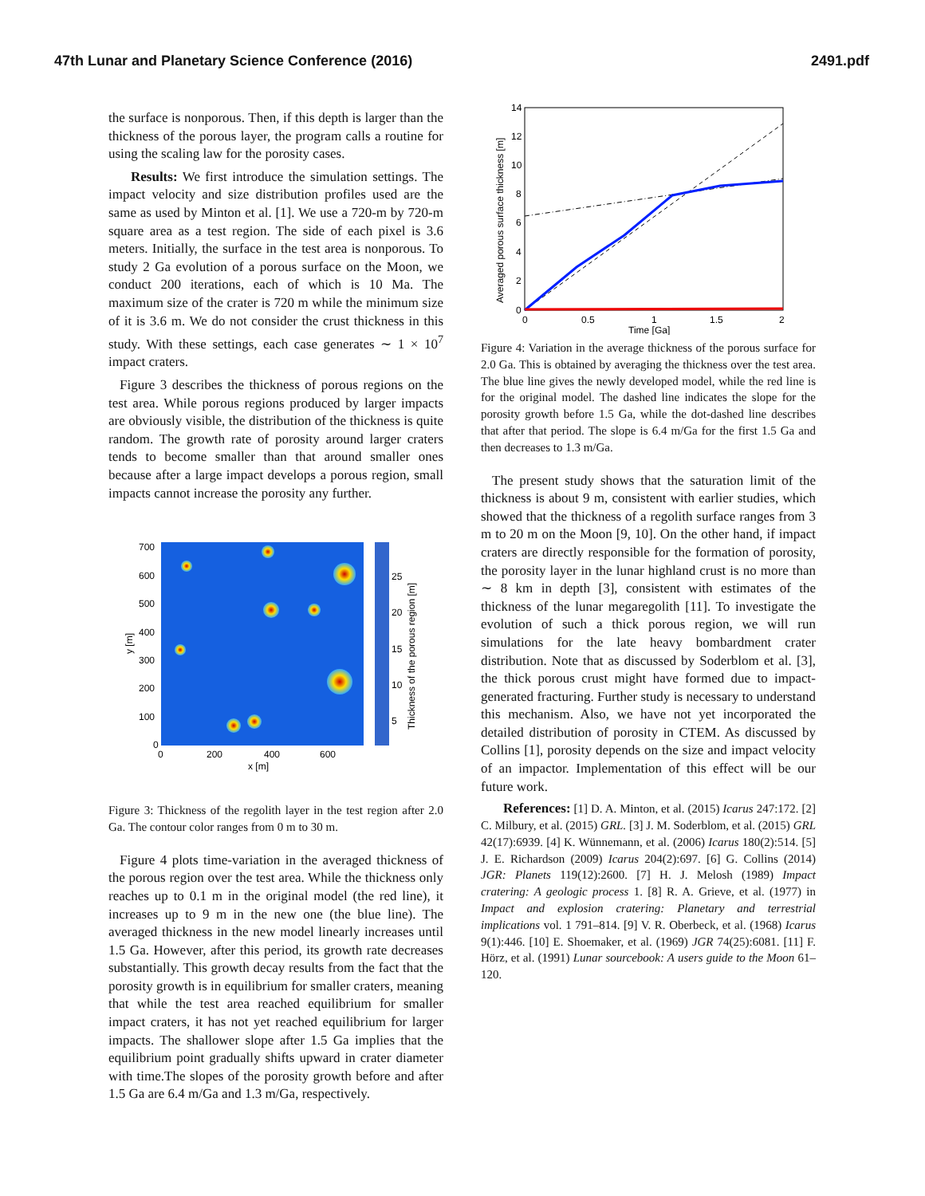47th Lunar and Planetary Science Conference (2016) 2491.pdf
the surface is nonporous. Then, if this depth is larger than the thickness of the porous layer, the program calls a routine for using the scaling law for the porosity cases.
Results: We first introduce the simulation settings. The impact velocity and size distribution profiles used are the same as used by Minton et al. [1]. We use a 720-m by 720-m square area as a test region. The side of each pixel is 3.6 meters. Initially, the surface in the test area is nonporous. To study 2 Ga evolution of a porous surface on the Moon, we conduct 200 iterations, each of which is 10 Ma. The maximum size of the crater is 720 m while the minimum size of it is 3.6 m. We do not consider the crust thickness in this study. With these settings, each case generates ∼ 1 × 10<sup>7</sup> impact craters.
Figure 3 describes the thickness of porous regions on the test area. While porous regions produced by larger impacts are obviously visible, the distribution of the thickness is quite random. The growth rate of porosity around larger craters tends to become smaller than that around smaller ones because after a large impact develops a porous region, small impacts cannot increase the porosity any further.
700
600
500
400
300
200
100
0
0
200
400
600
x [m]
y [m]
25
20
15
10
5
Thickness of the porous region [m]
Figure 3: Thickness of the regolith layer in the test region after 2.0 Ga. The contour color ranges from 0 m to 30 m.
Figure 4 plots time-variation in the averaged thickness of the porous region over the test area. While the thickness only reaches up to 0.1 m in the original model (the red line), it increases up to 9 m in the new one (the blue line). The averaged thickness in the new model linearly increases until 1.5 Ga. However, after this period, its growth rate decreases substantially. This growth decay results from the fact that the porosity growth is in equilibrium for smaller craters, meaning that while the test area reached equilibrium for smaller impact craters, it has not yet reached equilibrium for larger impacts. The shallower slope after 1.5 Ga implies that the equilibrium point gradually shifts upward in crater diameter with time.The slopes of the porosity growth before and after 1.5 Ga are 6.4 m/Ga and 1.3 m/Ga, respectively.
14
12
10
8
6
4
2
0
0
0.5
1
1.5
2
Time [Ga]
Averaged porous surface thickness [m]
Figure 4: Variation in the average thickness of the porous surface for 2.0 Ga. This is obtained by averaging the thickness over the test area. The blue line gives the newly developed model, while the red line is for the original model. The dashed line indicates the slope for the porosity growth before 1.5 Ga, while the dot-dashed line describes that after that period. The slope is 6.4 m/Ga for the first 1.5 Ga and then decreases to 1.3 m/Ga.
The present study shows that the saturation limit of the thickness is about 9 m, consistent with earlier studies, which showed that the thickness of a regolith surface ranges from 3 m to 20 m on the Moon [9, 10]. On the other hand, if impact craters are directly responsible for the formation of porosity, the porosity layer in the lunar highland crust is no more than ∼ 8 km in depth [3], consistent with estimates of the thickness of the lunar megaregolith [11]. To investigate the evolution of such a thick porous region, we will run simulations for the late heavy bombardment crater distribution. Note that as discussed by Soderblom et al. [3], the thick porous crust might have formed due to impact-generated fracturing. Further study is necessary to understand this mechanism. Also, we have not yet incorporated the detailed distribution of porosity in CTEM. As discussed by Collins [1], porosity depends on the size and impact velocity of an impactor. Implementation of this effect will be our future work.
References: [1] D. A. Minton, et al. (2015) Icarus 247:172. [2] C. Milbury, et al. (2015) GRL. [3] J. M. Soderblom, et al. (2015) GRL 42(17):6939. [4] K. Wünnemann, et al. (2006) Icarus 180(2):514. [5] J. E. Richardson (2009) Icarus 204(2):697. [6] G. Collins (2014) JGR: Planets 119(12):2600. [7] H. J. Melosh (1989) Impact cratering: A geologic process 1. [8] R. A. Grieve, et al. (1977) in Impact and explosion cratering: Planetary and terrestrial implications vol. 1 791–814. [9] V. R. Oberbeck, et al. (1968) Icarus 9(1):446. [10] E. Shoemaker, et al. (1969) JGR 74(25):6081. [11] F. Hörz, et al. (1991) Lunar sourcebook: A users guide to the Moon 61–120.